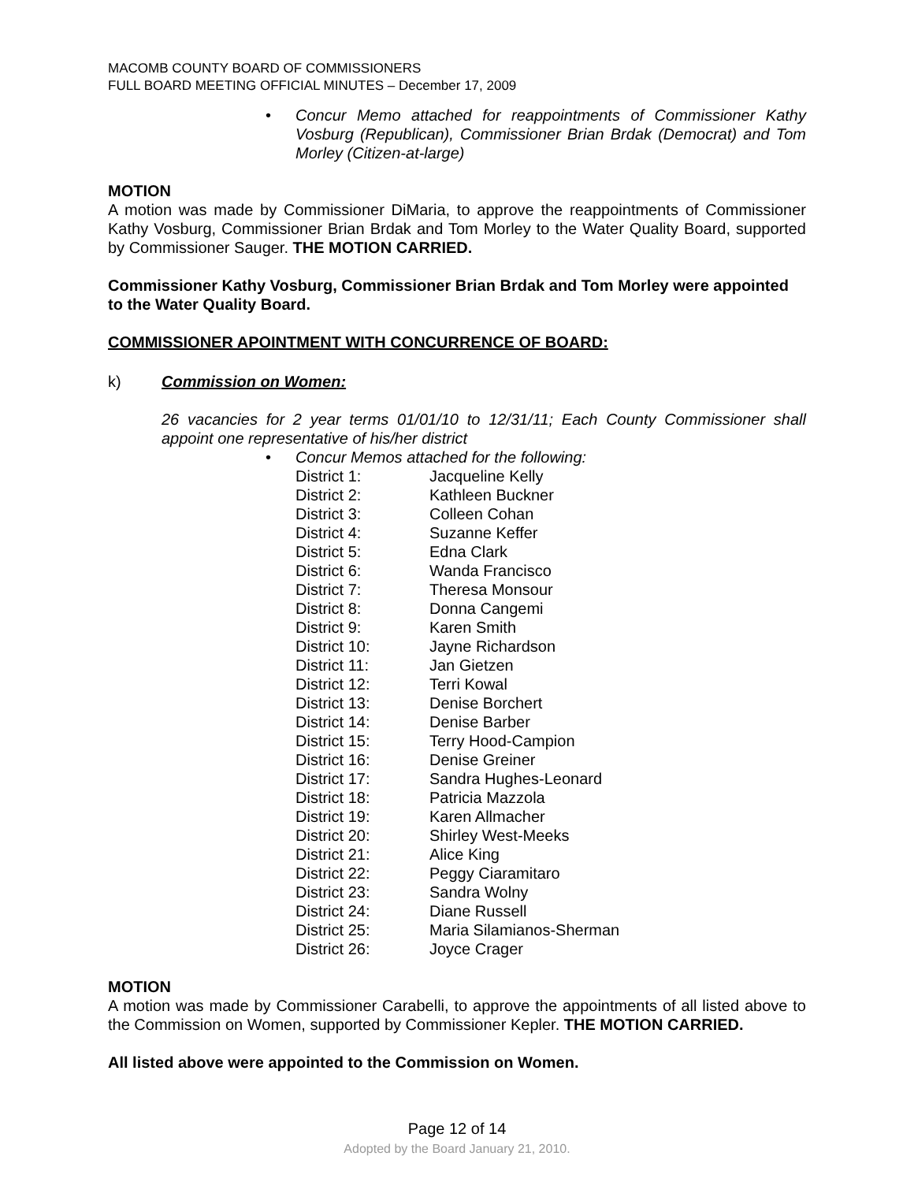MACOMB COUNTY BOARD OF COMMISSIONERS
FULL BOARD MEETING OFFICIAL MINUTES – December 17, 2009
• Concur Memo attached for reappointments of Commissioner Kathy Vosburg (Republican), Commissioner Brian Brdak (Democrat) and Tom Morley (Citizen-at-large)
MOTION
A motion was made by Commissioner DiMaria, to approve the reappointments of Commissioner Kathy Vosburg, Commissioner Brian Brdak and Tom Morley to the Water Quality Board, supported by Commissioner Sauger. THE MOTION CARRIED.
Commissioner Kathy Vosburg, Commissioner Brian Brdak and Tom Morley were appointed to the Water Quality Board.
COMMISSIONER APOINTMENT WITH CONCURRENCE OF BOARD:
k) Commission on Women:
26 vacancies for 2 year terms 01/01/10 to 12/31/11; Each County Commissioner shall appoint one representative of his/her district
• Concur Memos attached for the following:
| District 1: | Jacqueline Kelly |
| District 2: | Kathleen Buckner |
| District 3: | Colleen Cohan |
| District 4: | Suzanne Keffer |
| District 5: | Edna Clark |
| District 6: | Wanda Francisco |
| District 7: | Theresa Monsour |
| District 8: | Donna Cangemi |
| District 9: | Karen Smith |
| District 10: | Jayne Richardson |
| District 11: | Jan Gietzen |
| District 12: | Terri Kowal |
| District 13: | Denise Borchert |
| District 14: | Denise Barber |
| District 15: | Terry Hood-Campion |
| District 16: | Denise Greiner |
| District 17: | Sandra Hughes-Leonard |
| District 18: | Patricia Mazzola |
| District 19: | Karen Allmacher |
| District 20: | Shirley West-Meeks |
| District 21: | Alice King |
| District 22: | Peggy Ciaramitaro |
| District 23: | Sandra Wolny |
| District 24: | Diane Russell |
| District 25: | Maria Silamianos-Sherman |
| District 26: | Joyce Crager |
MOTION
A motion was made by Commissioner Carabelli, to approve the appointments of all listed above to the Commission on Women, supported by Commissioner Kepler. THE MOTION CARRIED.
All listed above were appointed to the Commission on Women.
Page 12 of 14
Adopted by the Board January 21, 2010.